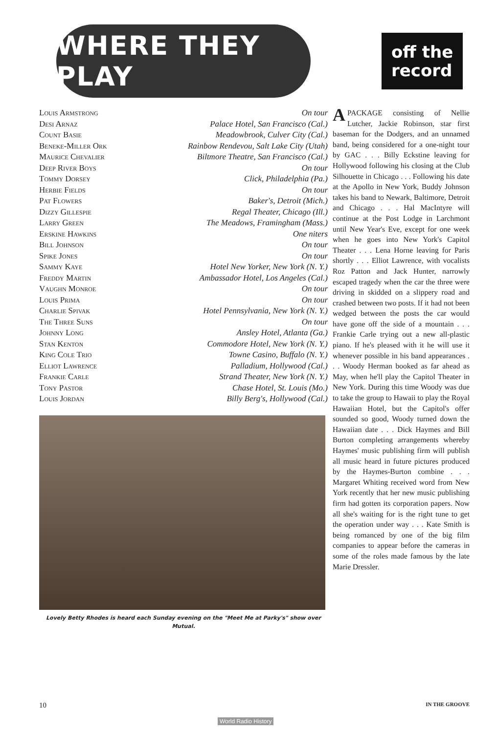WHERE THEY PLAY
| Louis Armstrong | On tour |
| Desi Arnaz | Palace Hotel, San Francisco (Cal.) |
| Count Basie | Meadowbrook, Culver City (Cal.) |
| Beneke-Miller Ork | Rainbow Rendevou, Salt Lake City (Utah) |
| Maurice Chevalier | Biltmore Theatre, San Francisco (Cal.) |
| Deep River Boys | On tour |
| Tommy Dorsey | Click, Philadelphia (Pa.) |
| Herbie Fields | On tour |
| Pat Flowers | Baker's, Detroit (Mich.) |
| Dizzy Gillespie | Regal Theater, Chicago (Ill.) |
| Larry Green | The Meadows, Framingham (Mass.) |
| Erskine Hawkins | One niters |
| Bill Johnson | On tour |
| Spike Jones | On tour |
| Sammy Kaye | Hotel New Yorker, New York (N. Y.) |
| Freddy Martin | Ambassador Hotel, Los Angeles (Cal.) |
| Vaughn Monroe | On tour |
| Louis Prima | On tour |
| Charlie Spivak | Hotel Pennsylvania, New York (N. Y.) |
| The Three Suns | On tour |
| Johnny Long | Ansley Hotel, Atlanta (Ga.) |
| Stan Kenton | Commodore Hotel, New York (N. Y.) |
| King Cole Trio | Towne Casino, Buffalo (N. Y.) |
| Elliot Lawrence | Palladium, Hollywood (Cal.) |
| Frankie Carle | Strand Theater, New York (N. Y.) |
| Tony Pastor | Chase Hotel, St. Louis (Mo.) |
| Louis Jordan | Billy Berg's, Hollywood (Cal.) |
Lovely Betty Rhodes is heard each Sunday evening on the "Meet Me at Parky's" show over Mutual.
off the
record
A PACKAGE consisting of Nellie Lutcher, Jackie Robinson, star first baseman for the Dodgers, and an unnamed band, being considered for a one-night tour by GAC . . . Billy Eckstine leaving for Hollywood following his closing at the Club Silhouette in Chicago . . . Following his date at the Apollo in New York, Buddy Johnson takes his band to Newark, Baltimore, Detroit and Chicago . . . Hal MacIntyre will continue at the Post Lodge in Larchmont until New Year's Eve, except for one week when he goes into New York's Capitol Theater . . . Lena Horne leaving for Paris shortly . . . Elliot Lawrence, with vocalists Roz Patton and Jack Hunter, narrowly escaped tragedy when the car the three were driving in skidded on a slippery road and crashed between two posts. If it had not been wedged between the posts the car would have gone off the side of a mountain . . . Frankie Carle trying out a new all-plastic piano. If he's pleased with it he will use it whenever possible in his band appearances . . . Woody Herman booked as far ahead as May, when he'll play the Capitol Theater in New York. During this time Woody was due to take the group to Hawaii to play the Royal Hawaiian Hotel, but the Capitol's offer sounded so good, Woody turned down the Hawaiian date . . . Dick Haymes and Bill Burton completing arrangements whereby Haymes' music publishing firm will publish all music heard in future pictures produced by the Haymes-Burton combine . . . Margaret Whiting received word from New York recently that her new music publishing firm had gotten its corporation papers. Now all she's waiting for is the right tune to get the operation under way . . . Kate Smith is being romanced by one of the big film companies to appear before the cameras in some of the roles made famous by the late Marie Dressler.
10 IN THE GROOVE
World Radio History